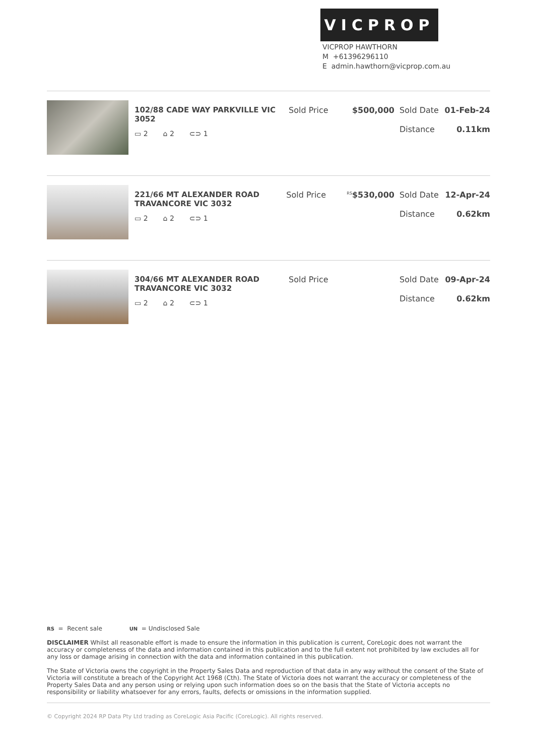VICPROP
VICPROP HAWTHORN
M +61396296110
E admin.hawthorn@vicprop.com.au
| | 102/88 CADE WAY PARKVILLE VIC 3052 ▭ 2 ⌂ 2 ⊂⊃ 1 | Sold Price | $500,000 | Sold Date 01-Feb-24 Distance 0.11km |
| | 221/66 MT ALEXANDER ROAD TRAVANCORE VIC 3032 ▭ 2 ⌂ 2 ⊂⊃ 1 | Sold Price | <sup>RS</sup> $530,000 | Sold Date 12-Apr-24 Distance 0.62km |
| | 304/66 MT ALEXANDER ROAD TRAVANCORE VIC 3032 ▭ 2 ⌂ 2 ⊂⊃ 1 | Sold Price | | Sold Date 09-Apr-24 Distance 0.62km |
RS = Recent sale UN = Undisclosed Sale
DISCLAIMER Whilst all reasonable effort is made to ensure the information in this publication is current, CoreLogic does not warrant the accuracy or completeness of the data and information contained in this publication and to the full extent not prohibited by law excludes all for any loss or damage arising in connection with the data and information contained in this publication.
The State of Victoria owns the copyright in the Property Sales Data and reproduction of that data in any way without the consent of the State of Victoria will constitute a breach of the Copyright Act 1968 (Cth). The State of Victoria does not warrant the accuracy or completeness of the Property Sales Data and any person using or relying upon such information does so on the basis that the State of Victoria accepts no responsibility or liability whatsoever for any errors, faults, defects or omissions in the information supplied.
© Copyright 2024 RP Data Pty Ltd trading as CoreLogic Asia Pacific (CoreLogic). All rights reserved.